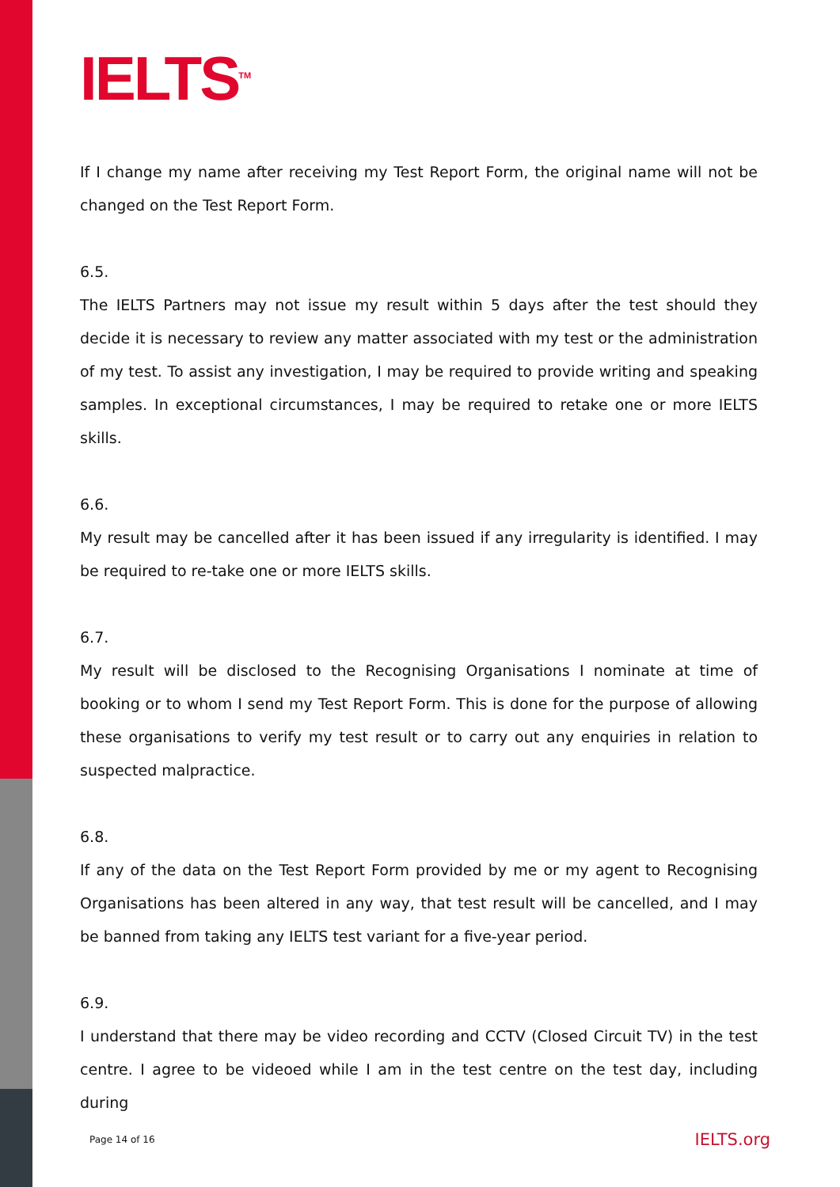IELTS<sup>TM</sup>
If I change my name after receiving my Test Report Form, the original name will not be changed on the Test Report Form.
6.5.
The IELTS Partners may not issue my result within 5 days after the test should they decide it is necessary to review any matter associated with my test or the administration of my test. To assist any investigation, I may be required to provide writing and speaking samples. In exceptional circumstances, I may be required to retake one or more IELTS skills.
6.6.
My result may be cancelled after it has been issued if any irregularity is identified. I may be required to re-take one or more IELTS skills.
6.7.
My result will be disclosed to the Recognising Organisations I nominate at time of booking or to whom I send my Test Report Form. This is done for the purpose of allowing these organisations to verify my test result or to carry out any enquiries in relation to suspected malpractice.
6.8.
If any of the data on the Test Report Form provided by me or my agent to Recognising Organisations has been altered in any way, that test result will be cancelled, and I may be banned from taking any IELTS test variant for a five-year period.
6.9.
I understand that there may be video recording and CCTV (Closed Circuit TV) in the test centre. I agree to be videoed while I am in the test centre on the test day, including during
Page 14 of 16 IELTS.org